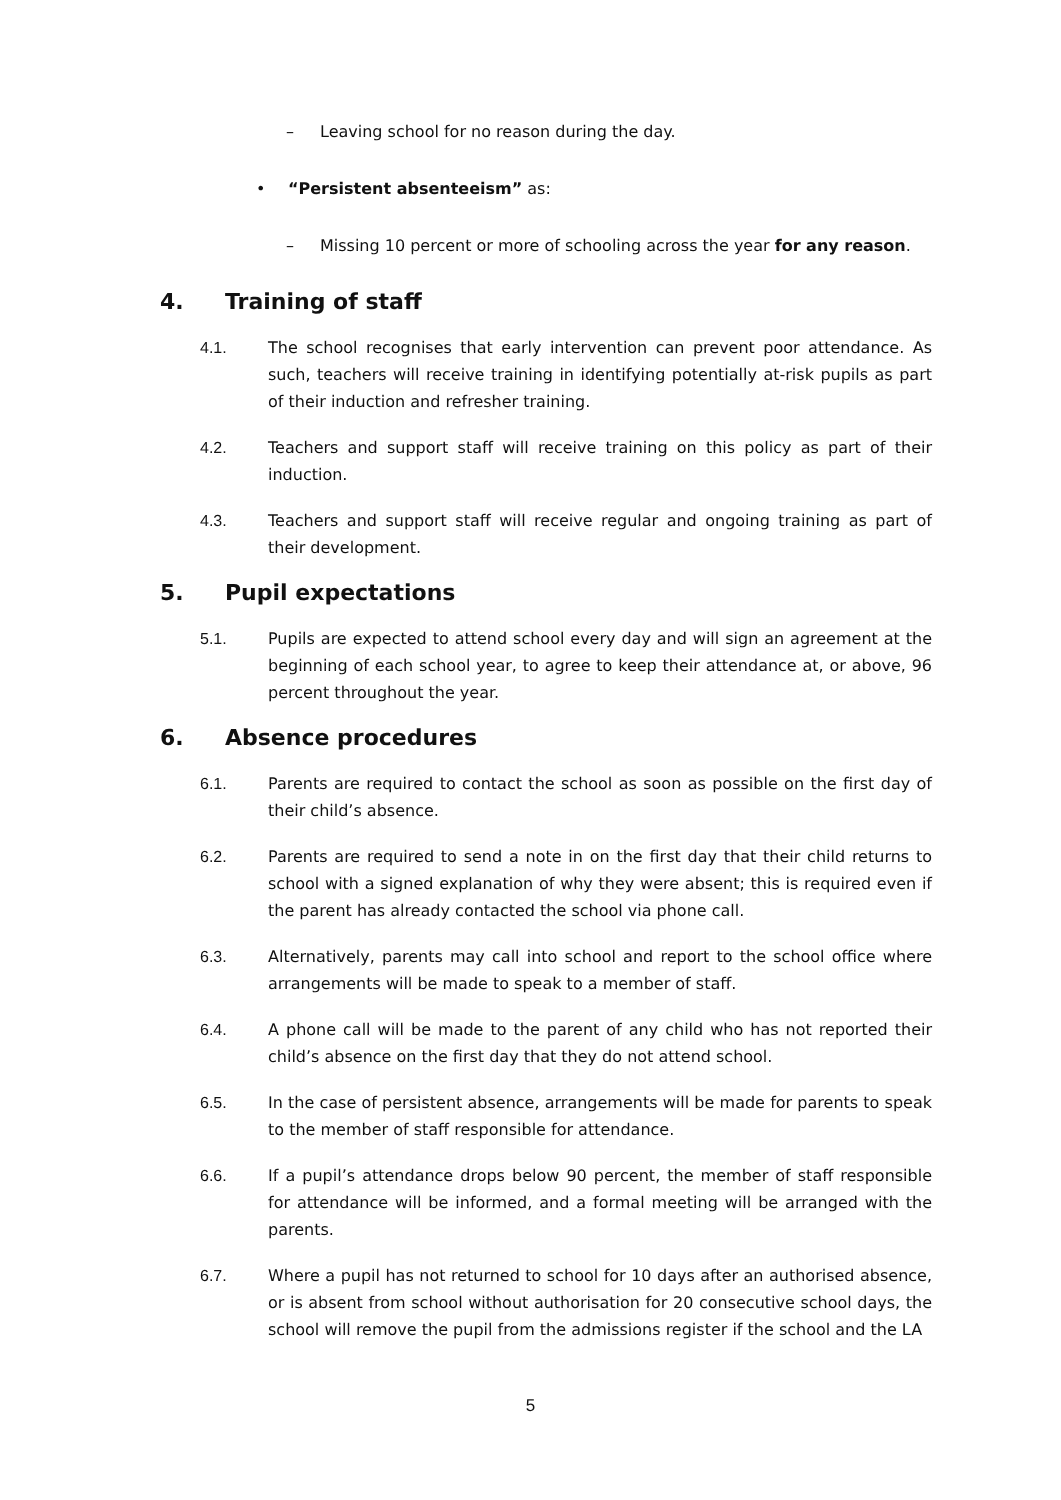– Leaving school for no reason during the day.
• “Persistent absenteeism” as:
– Missing 10 percent or more of schooling across the year for any reason.
4. Training of staff
4.1. The school recognises that early intervention can prevent poor attendance. As such, teachers will receive training in identifying potentially at-risk pupils as part of their induction and refresher training.
4.2. Teachers and support staff will receive training on this policy as part of their induction.
4.3. Teachers and support staff will receive regular and ongoing training as part of their development.
5. Pupil expectations
5.1. Pupils are expected to attend school every day and will sign an agreement at the beginning of each school year, to agree to keep their attendance at, or above, 96 percent throughout the year.
6. Absence procedures
6.1. Parents are required to contact the school as soon as possible on the first day of their child’s absence.
6.2. Parents are required to send a note in on the first day that their child returns to school with a signed explanation of why they were absent; this is required even if the parent has already contacted the school via phone call.
6.3. Alternatively, parents may call into school and report to the school office where arrangements will be made to speak to a member of staff.
6.4. A phone call will be made to the parent of any child who has not reported their child’s absence on the first day that they do not attend school.
6.5. In the case of persistent absence, arrangements will be made for parents to speak to the member of staff responsible for attendance.
6.6. If a pupil’s attendance drops below 90 percent, the member of staff responsible for attendance will be informed, and a formal meeting will be arranged with the parents.
6.7. Where a pupil has not returned to school for 10 days after an authorised absence, or is absent from school without authorisation for 20 consecutive school days, the school will remove the pupil from the admissions register if the school and the LA
5